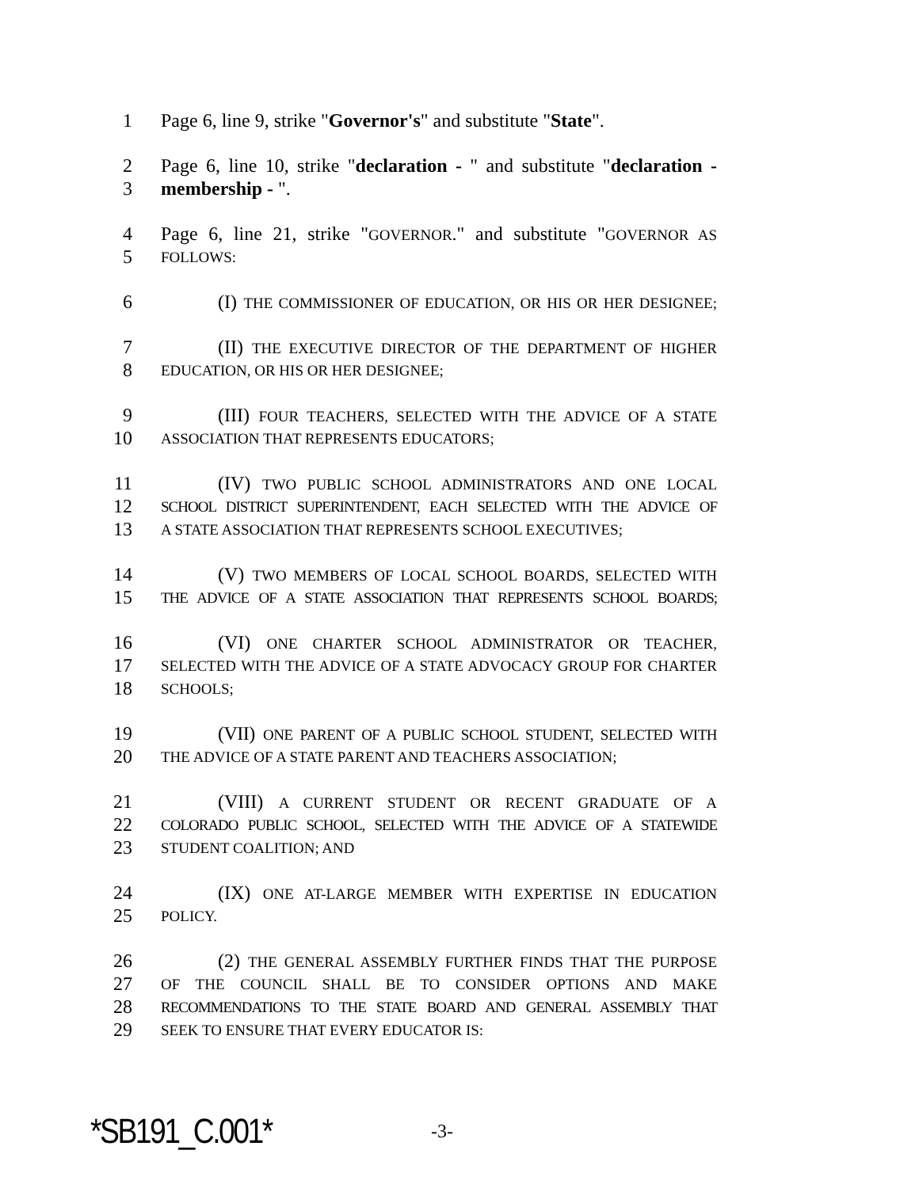1 Page 6, line 9, strike "Governor's" and substitute "State".
2 Page 6, line 10, strike "declaration - " and substitute "declaration -
3 membership - ".
4 Page 6, line 21, strike "GOVERNOR." and substitute "GOVERNOR AS
5 FOLLOWS:
6 (I) THE COMMISSIONER OF EDUCATION, OR HIS OR HER DESIGNEE;
7 (II) THE EXECUTIVE DIRECTOR OF THE DEPARTMENT OF HIGHER
8 EDUCATION, OR HIS OR HER DESIGNEE;
9 (III) FOUR TEACHERS, SELECTED WITH THE ADVICE OF A STATE
10 ASSOCIATION THAT REPRESENTS EDUCATORS;
11 (IV) TWO PUBLIC SCHOOL ADMINISTRATORS AND ONE LOCAL
12 SCHOOL DISTRICT SUPERINTENDENT, EACH SELECTED WITH THE ADVICE OF
13 A STATE ASSOCIATION THAT REPRESENTS SCHOOL EXECUTIVES;
14 (V) TWO MEMBERS OF LOCAL SCHOOL BOARDS, SELECTED WITH
15 THE ADVICE OF A STATE ASSOCIATION THAT REPRESENTS SCHOOL BOARDS;
16 (VI) ONE CHARTER SCHOOL ADMINISTRATOR OR TEACHER,
17 SELECTED WITH THE ADVICE OF A STATE ADVOCACY GROUP FOR CHARTER
18 SCHOOLS;
19 (VII) ONE PARENT OF A PUBLIC SCHOOL STUDENT, SELECTED WITH
20 THE ADVICE OF A STATE PARENT AND TEACHERS ASSOCIATION;
21 (VIII) A CURRENT STUDENT OR RECENT GRADUATE OF A
22 COLORADO PUBLIC SCHOOL, SELECTED WITH THE ADVICE OF A STATEWIDE
23 STUDENT COALITION; AND
24 (IX) ONE AT-LARGE MEMBER WITH EXPERTISE IN EDUCATION
25 POLICY.
26 (2) THE GENERAL ASSEMBLY FURTHER FINDS THAT THE PURPOSE
27 OF THE COUNCIL SHALL BE TO CONSIDER OPTIONS AND MAKE
28 RECOMMENDATIONS TO THE STATE BOARD AND GENERAL ASSEMBLY THAT
29 SEEK TO ENSURE THAT EVERY EDUCATOR IS:
*SB191_C.001* -3-